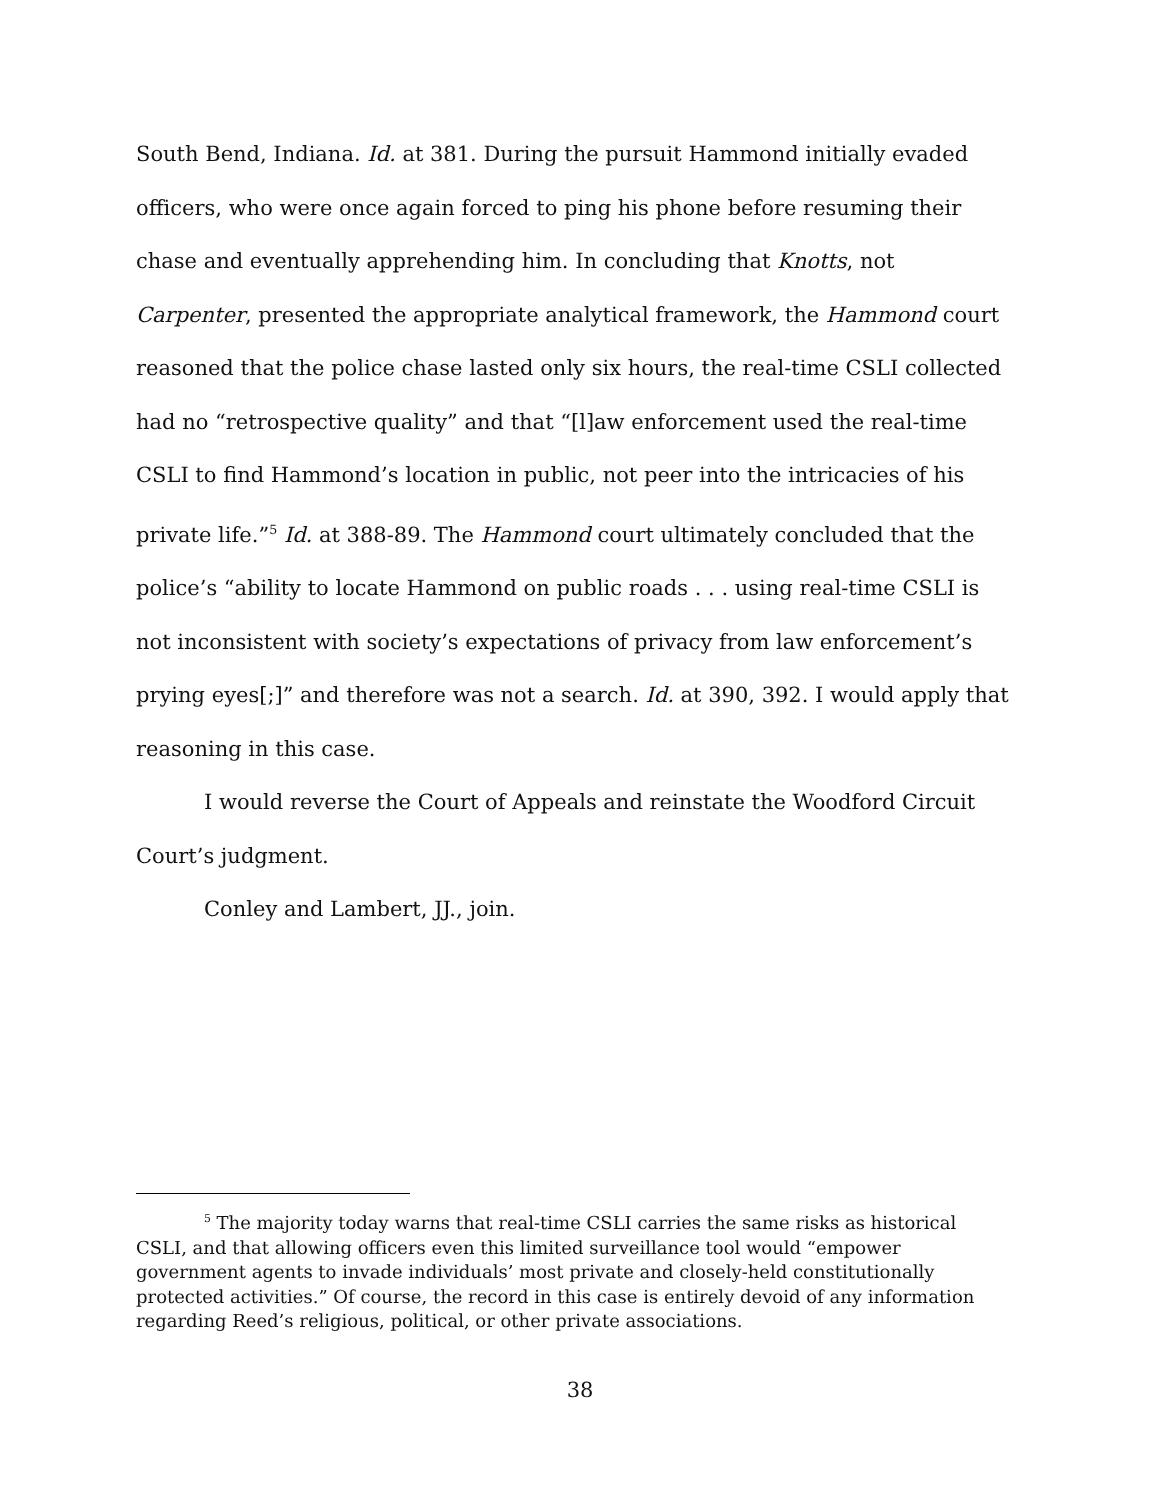South Bend, Indiana. Id. at 381. During the pursuit Hammond initially evaded officers, who were once again forced to ping his phone before resuming their chase and eventually apprehending him. In concluding that Knotts, not Carpenter, presented the appropriate analytical framework, the Hammond court reasoned that the police chase lasted only six hours, the real-time CSLI collected had no “retrospective quality” and that “[l]aw enforcement used the real-time CSLI to find Hammond’s location in public, not peer into the intricacies of his private life.”<sup>5</sup> Id. at 388-89. The Hammond court ultimately concluded that the police’s “ability to locate Hammond on public roads . . . using real-time CSLI is not inconsistent with society’s expectations of privacy from law enforcement’s prying eyes[;]” and therefore was not a search. Id. at 390, 392. I would apply that reasoning in this case.
I would reverse the Court of Appeals and reinstate the Woodford Circuit Court’s judgment.
Conley and Lambert, JJ., join.
<sup>5</sup> The majority today warns that real-time CSLI carries the same risks as historical CSLI, and that allowing officers even this limited surveillance tool would “empower government agents to invade individuals’ most private and closely-held constitutionally protected activities.” Of course, the record in this case is entirely devoid of any information regarding Reed’s religious, political, or other private associations.
38